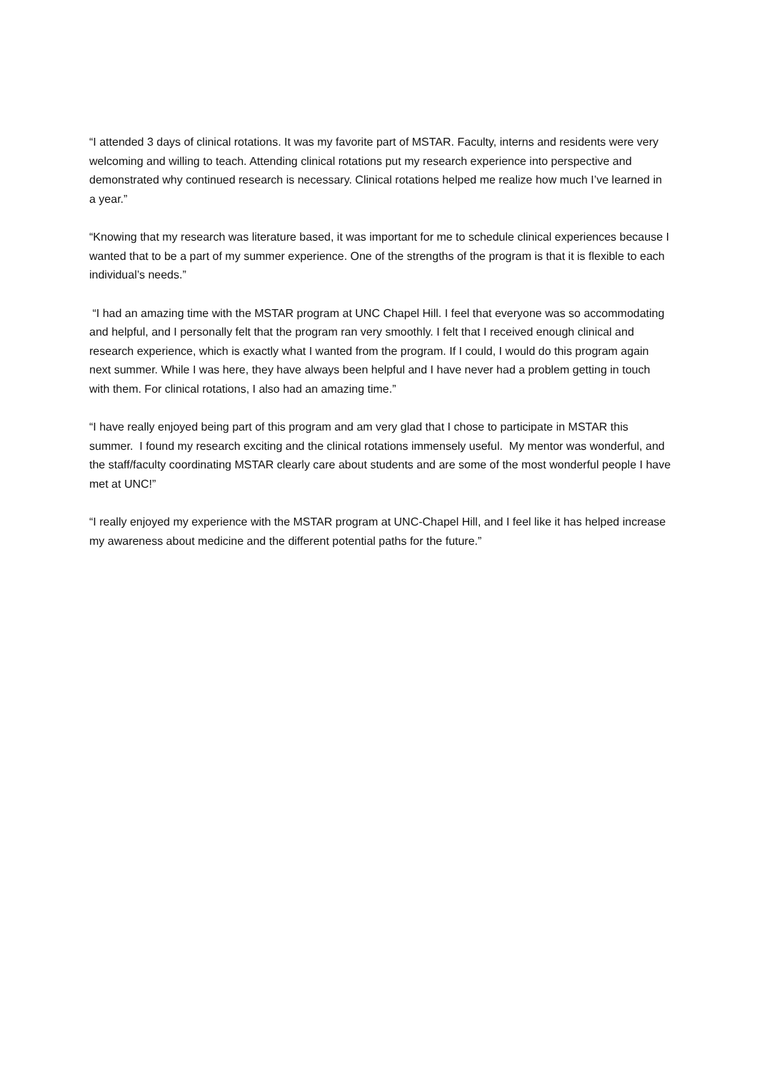“I attended 3 days of clinical rotations. It was my favorite part of MSTAR. Faculty, interns and residents were very welcoming and willing to teach. Attending clinical rotations put my research experience into perspective and demonstrated why continued research is necessary. Clinical rotations helped me realize how much I’ve learned in a year.”
“Knowing that my research was literature based, it was important for me to schedule clinical experiences because I wanted that to be a part of my summer experience. One of the strengths of the program is that it is flexible to each individual’s needs.”
“I had an amazing time with the MSTAR program at UNC Chapel Hill. I feel that everyone was so accommodating and helpful, and I personally felt that the program ran very smoothly. I felt that I received enough clinical and research experience, which is exactly what I wanted from the program. If I could, I would do this program again next summer. While I was here, they have always been helpful and I have never had a problem getting in touch with them. For clinical rotations, I also had an amazing time.”
“I have really enjoyed being part of this program and am very glad that I chose to participate in MSTAR this summer. I found my research exciting and the clinical rotations immensely useful. My mentor was wonderful, and the staff/faculty coordinating MSTAR clearly care about students and are some of the most wonderful people I have met at UNC!”
“I really enjoyed my experience with the MSTAR program at UNC-Chapel Hill, and I feel like it has helped increase my awareness about medicine and the different potential paths for the future.”